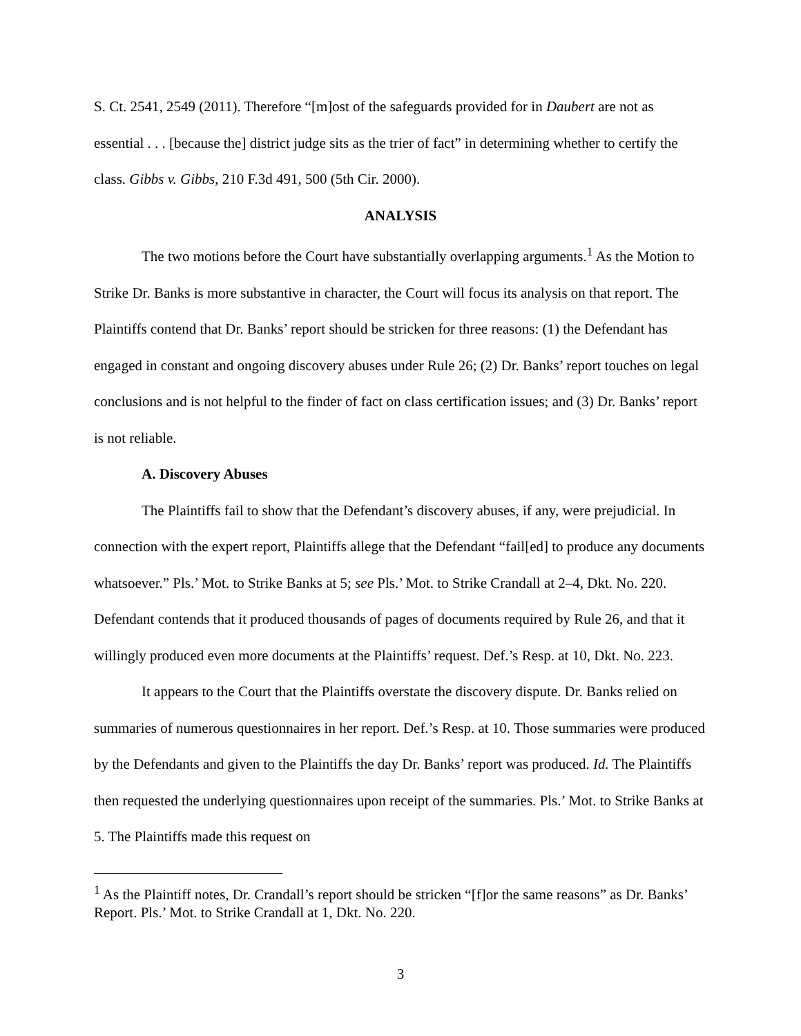S. Ct. 2541, 2549 (2011). Therefore “[m]ost of the safeguards provided for in Daubert are not as essential . . . [because the] district judge sits as the trier of fact” in determining whether to certify the class. Gibbs v. Gibbs, 210 F.3d 491, 500 (5th Cir. 2000).
ANALYSIS
The two motions before the Court have substantially overlapping arguments.<sup>1</sup> As the Motion to Strike Dr. Banks is more substantive in character, the Court will focus its analysis on that report. The Plaintiffs contend that Dr. Banks’ report should be stricken for three reasons: (1) the Defendant has engaged in constant and ongoing discovery abuses under Rule 26; (2) Dr. Banks’ report touches on legal conclusions and is not helpful to the finder of fact on class certification issues; and (3) Dr. Banks’ report is not reliable.
A. Discovery Abuses
The Plaintiffs fail to show that the Defendant’s discovery abuses, if any, were prejudicial. In connection with the expert report, Plaintiffs allege that the Defendant “fail[ed] to produce any documents whatsoever.” Pls.’ Mot. to Strike Banks at 5; see Pls.’ Mot. to Strike Crandall at 2–4, Dkt. No. 220. Defendant contends that it produced thousands of pages of documents required by Rule 26, and that it willingly produced even more documents at the Plaintiffs’ request. Def.’s Resp. at 10, Dkt. No. 223.
It appears to the Court that the Plaintiffs overstate the discovery dispute. Dr. Banks relied on summaries of numerous questionnaires in her report. Def.’s Resp. at 10. Those summaries were produced by the Defendants and given to the Plaintiffs the day Dr. Banks’ report was produced. Id. The Plaintiffs then requested the underlying questionnaires upon receipt of the summaries. Pls.’ Mot. to Strike Banks at 5. The Plaintiffs made this request on
<sup>1</sup> As the Plaintiff notes, Dr. Crandall’s report should be stricken “[f]or the same reasons” as Dr. Banks’ Report. Pls.’ Mot. to Strike Crandall at 1, Dkt. No. 220.
3